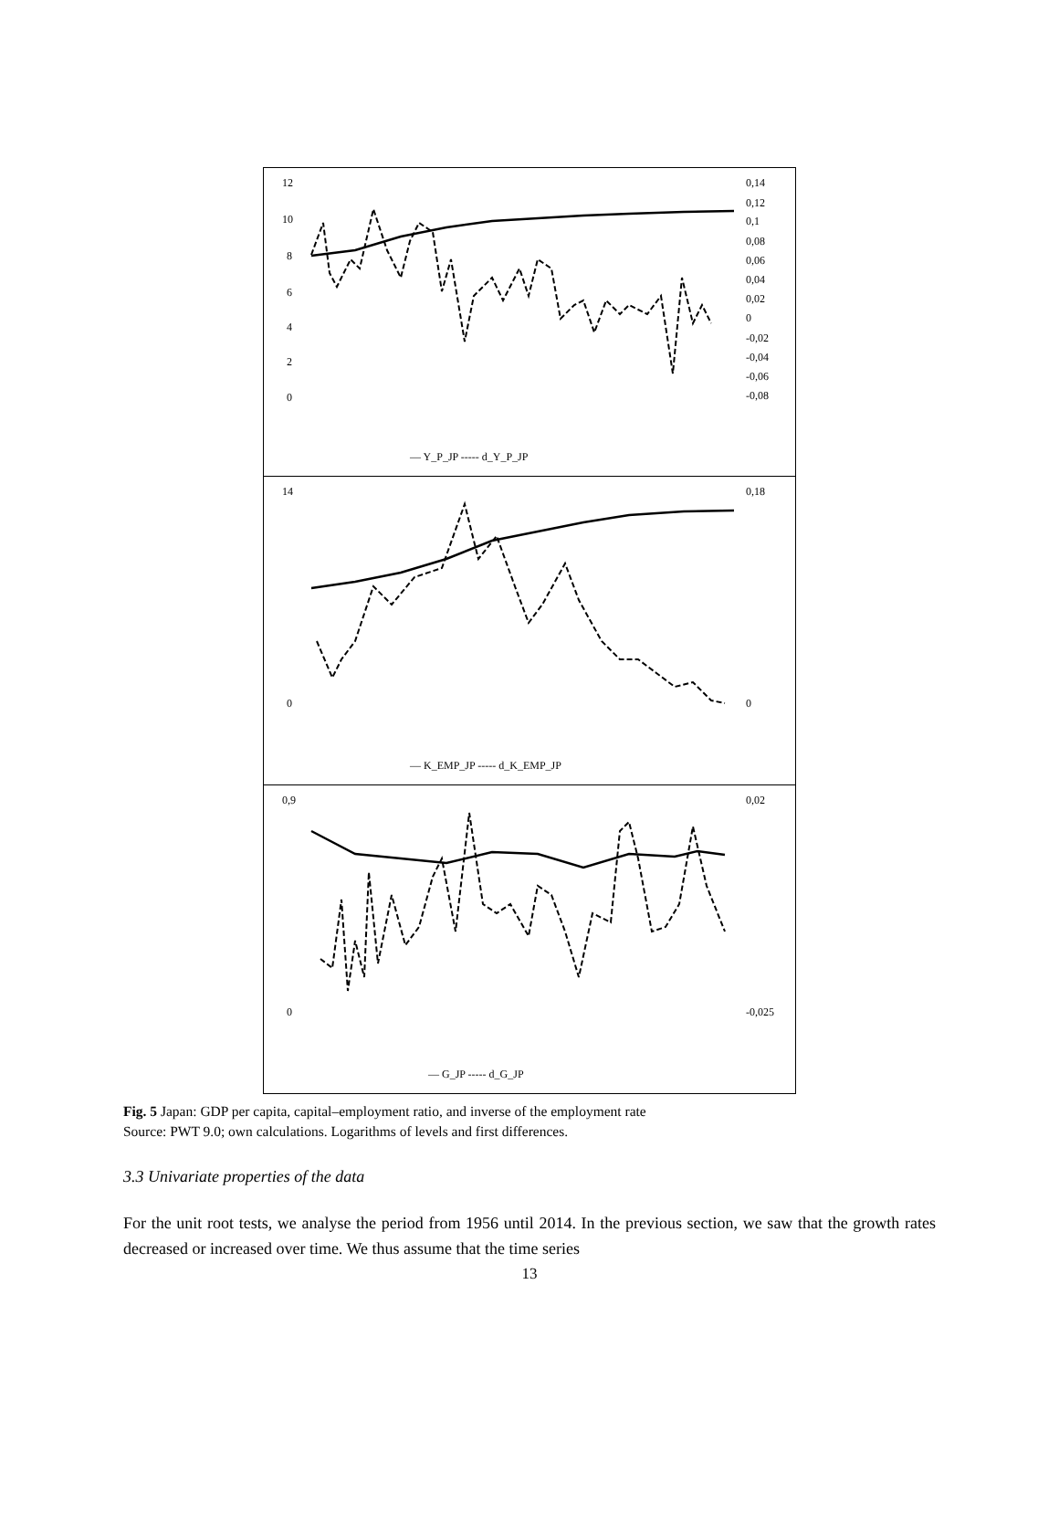12
10
8
6
4
2
0
0,14
0,12
0,1
0,08
0,06
0,04
0,02
0
-0,02
-0,04
-0,06
-0,08
— Y_P_JP ----- d_Y_P_JP
14
0
0,18
0
— K_EMP_JP ----- d_K_EMP_JP
0,9
0
0,02
-0,025
— G_JP ----- d_G_JP
Fig. 5 Japan: GDP per capita, capital–employment ratio, and inverse of the employment rate
Source: PWT 9.0; own calculations. Logarithms of levels and first differences.
3.3 Univariate properties of the data
For the unit root tests, we analyse the period from 1956 until 2014. In the previous section, we saw that the growth rates decreased or increased over time. We thus assume that the time series
13